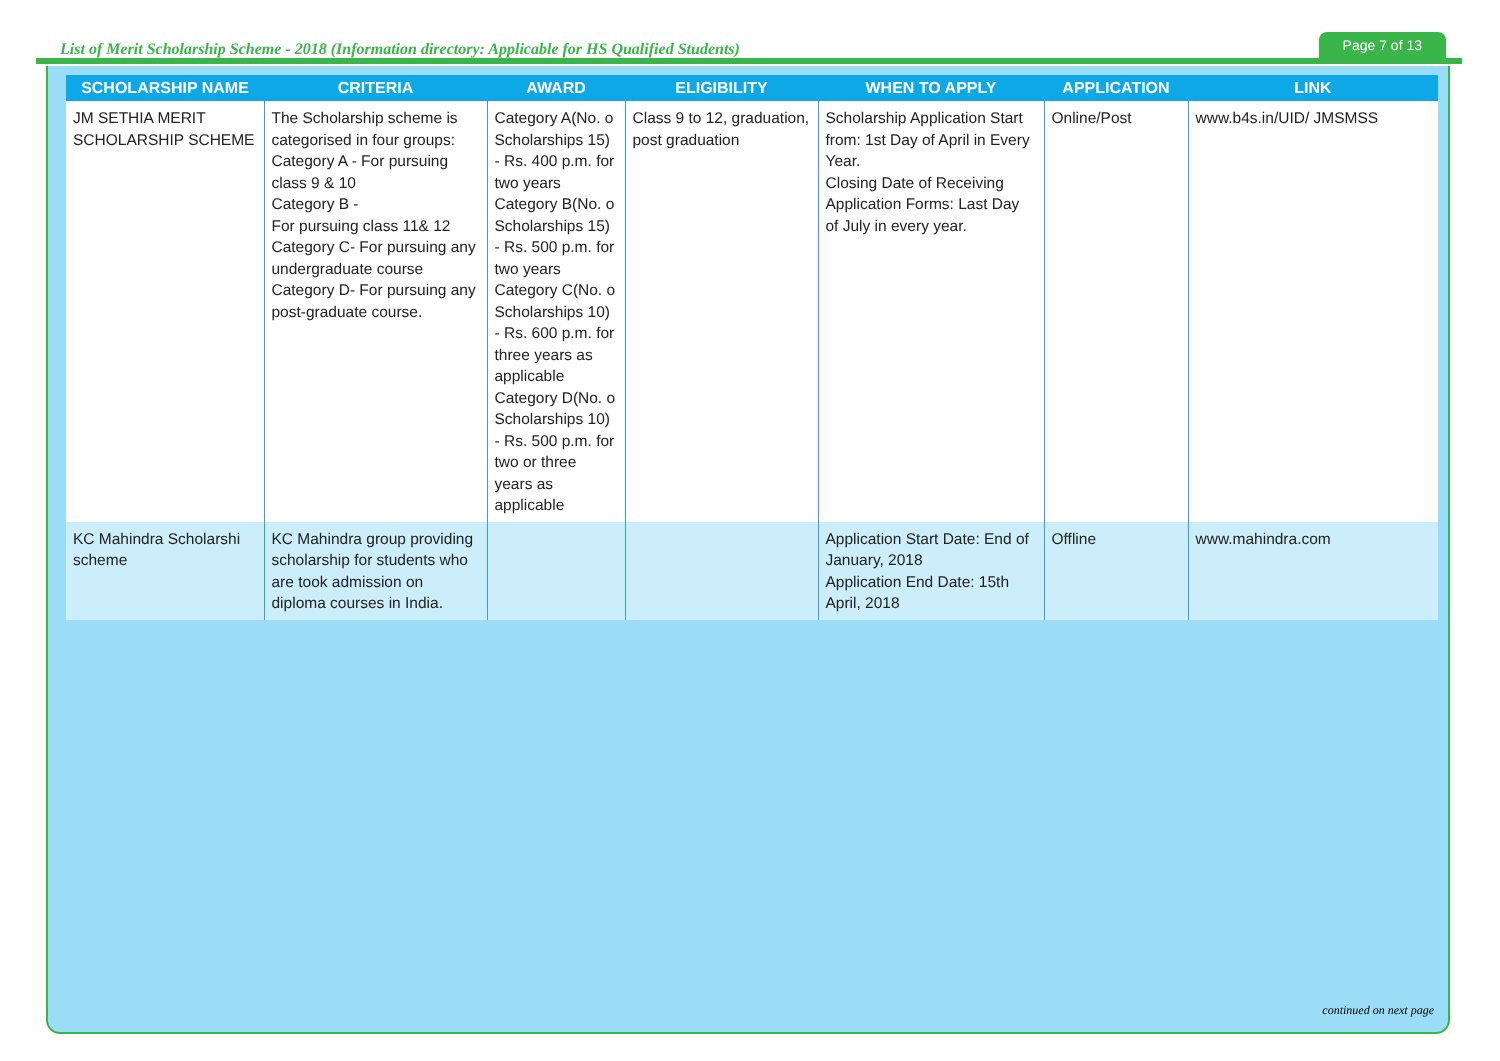List of Merit Scholarship Scheme - 2018 (Information directory: Applicable for HS Qualified Students) Page 7 of 13
| SCHOLARSHIP NAME | CRITERIA | AWARD | ELIGIBILITY | WHEN TO APPLY | APPLICATION | LINK |
| --- | --- | --- | --- | --- | --- | --- |
| JM SETHIA MERIT SCHOLARSHIP SCHEME | The Scholarship scheme is categorised in four groups: Category A - For pursuing class 9 & 10 Category B - For pursuing class 11& 12 Category C- For pursuing any undergraduate course Category D- For pursuing any post-graduate course. | Category A(No. o Scholarships 15) - Rs. 400 p.m. for two years Category B(No. o Scholarships 15) - Rs. 500 p.m. for two years Category C(No. o Scholarships 10) - Rs. 600 p.m. for three years as applicable Category D(No. o Scholarships 10) - Rs. 500 p.m. for two or three years as applicable | Class 9 to 12, graduation, post graduation | Scholarship Application Start from: 1st Day of April in Every Year. Closing Date of Receiving Application Forms: Last Day of July in every year. | Online/Post | www.b4s.in/UID/ JMSMSS |
| KC Mahindra Scholarshi scheme | KC Mahindra group providing scholarship for students who are took admission on diploma courses in India. | | | Application Start Date: End of January, 2018 Application End Date: 15th April, 2018 | Offline | www.mahindra.com |
continued on next page